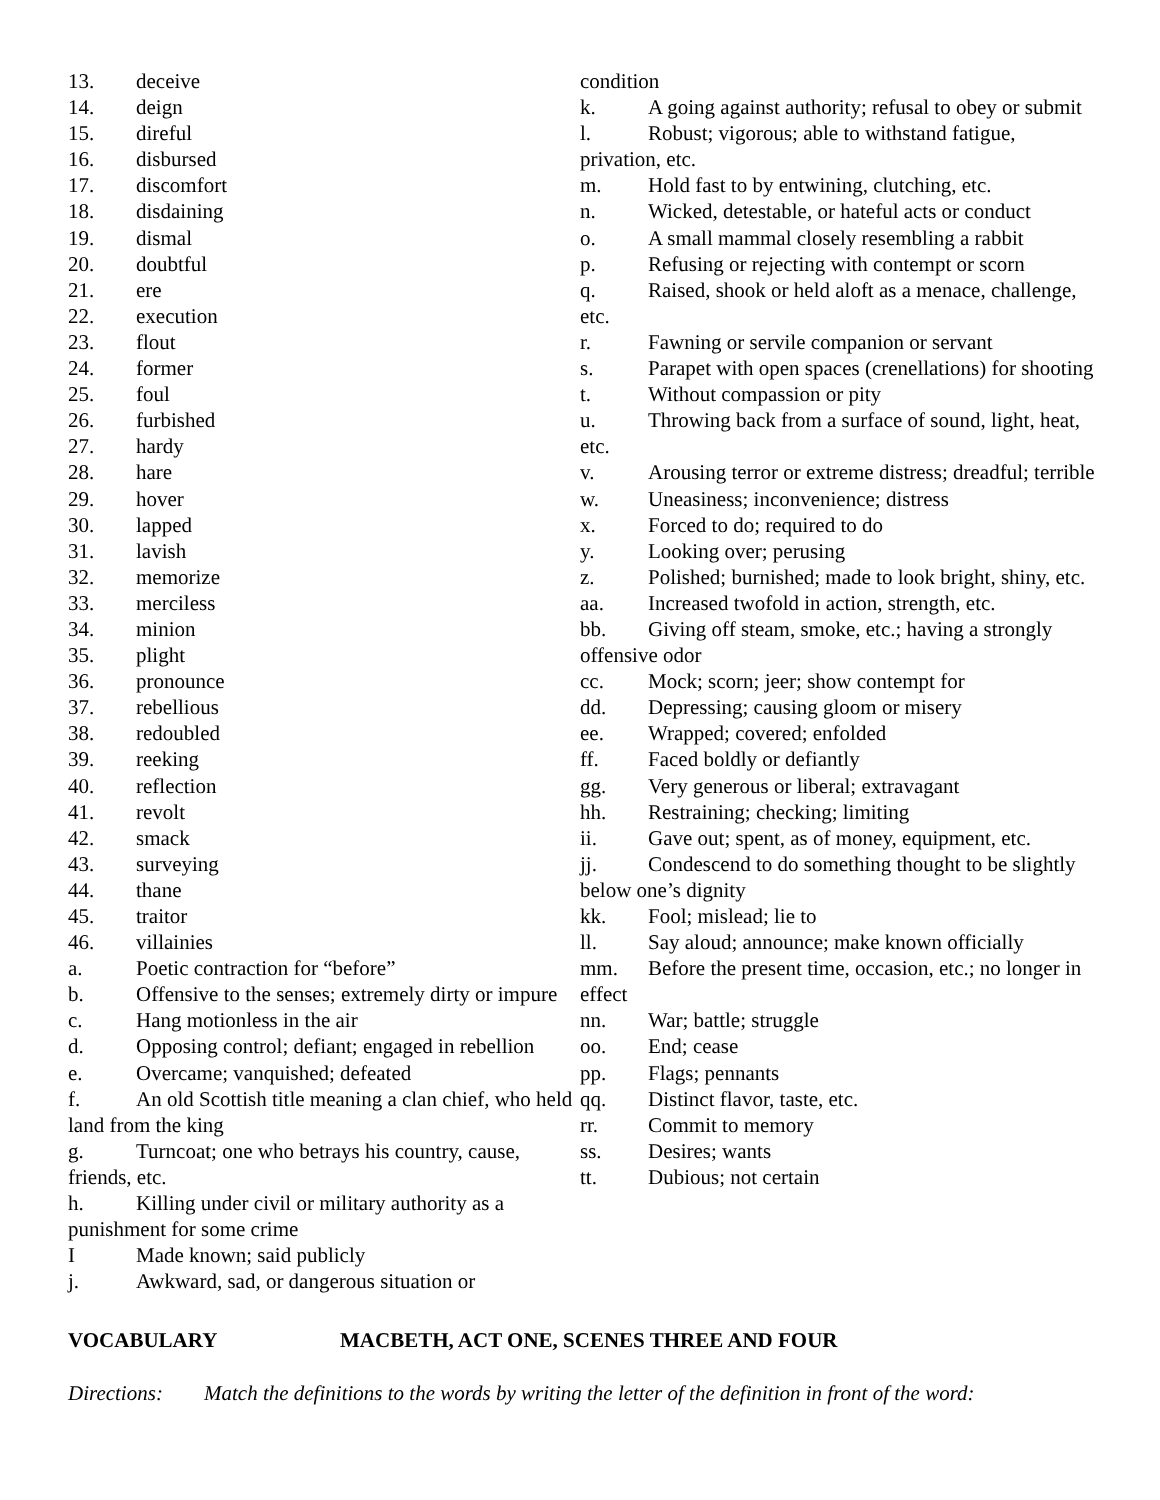13. deceive
14. deign
15. direful
16. disbursed
17. discomfort
18. disdaining
19. dismal
20. doubtful
21. ere
22. execution
23. flout
24. former
25. foul
26. furbished
27. hardy
28. hare
29. hover
30. lapped
31. lavish
32. memorize
33. merciless
34. minion
35. plight
36. pronounce
37. rebellious
38. redoubled
39. reeking
40. reflection
41. revolt
42. smack
43. surveying
44. thane
45. traitor
46. villainies
a. Poetic contraction for “before”
b. Offensive to the senses; extremely dirty or impure
c. Hang motionless in the air
d. Opposing control; defiant; engaged in rebellion
e. Overcame; vanquished; defeated
f. An old Scottish title meaning a clan chief, who held land from the king
g. Turncoat; one who betrays his country, cause, friends, etc.
h. Killing under civil or military authority as a punishment for some crime
I Made known; said publicly
j. Awkward, sad, or dangerous situation or
condition
k. A going against authority; refusal to obey or submit
l. Robust; vigorous; able to withstand fatigue, privation, etc.
m. Hold fast to by entwining, clutching, etc.
n. Wicked, detestable, or hateful acts or conduct
o. A small mammal closely resembling a rabbit
p. Refusing or rejecting with contempt or scorn
q. Raised, shook or held aloft as a menace, challenge, etc.
r. Fawning or servile companion or servant
s. Parapet with open spaces (crenellations) for shooting
t. Without compassion or pity
u. Throwing back from a surface of sound, light, heat, etc.
v. Arousing terror or extreme distress; dreadful; terrible
w. Uneasiness; inconvenience; distress
x. Forced to do; required to do
y. Looking over; perusing
z. Polished; burnished; made to look bright, shiny, etc.
aa. Increased twofold in action, strength, etc.
bb. Giving off steam, smoke, etc.; having a strongly offensive odor
cc. Mock; scorn; jeer; show contempt for
dd. Depressing; causing gloom or misery
ee. Wrapped; covered; enfolded
ff. Faced boldly or defiantly
gg. Very generous or liberal; extravagant
hh. Restraining; checking; limiting
ii. Gave out; spent, as of money, equipment, etc.
jj. Condescend to do something thought to be slightly below one’s dignity
kk. Fool; mislead; lie to
ll. Say aloud; announce; make known officially
mm. Before the present time, occasion, etc.; no longer in effect
nn. War; battle; struggle
oo. End; cease
pp. Flags; pennants
qq. Distinct flavor, taste, etc.
rr. Commit to memory
ss. Desires; wants
tt. Dubious; not certain
VOCABULARY MACBETH, ACT ONE, SCENES THREE AND FOUR
Directions: Match the definitions to the words by writing the letter of the definition in front of the word: